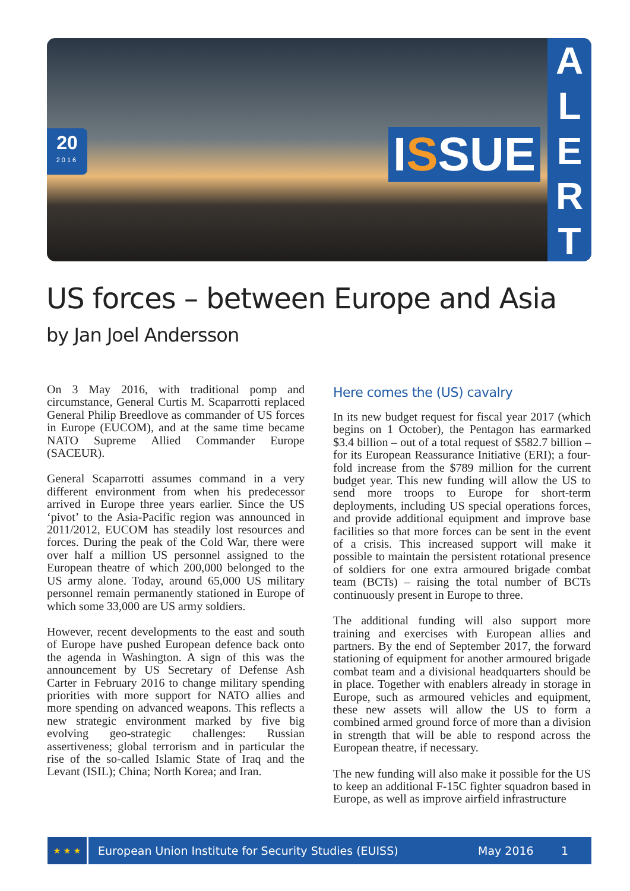20
2016
ISSUE
A
L
E
R
T
US forces – between Europe and Asia
by Jan Joel Andersson
On 3 May 2016, with traditional pomp and circumstance, General Curtis M. Scaparrotti replaced General Philip Breedlove as commander of US forces in Europe (EUCOM), and at the same time became NATO Supreme Allied Commander Europe (SACEUR).
General Scaparrotti assumes command in a very different environment from when his predecessor arrived in Europe three years earlier. Since the US ‘pivot’ to the Asia-Pacific region was announced in 2011/2012, EUCOM has steadily lost resources and forces. During the peak of the Cold War, there were over half a million US personnel assigned to the European theatre of which 200,000 belonged to the US army alone. Today, around 65,000 US military personnel remain permanently stationed in Europe of which some 33,000 are US army soldiers.
However, recent developments to the east and south of Europe have pushed European defence back onto the agenda in Washington. A sign of this was the announcement by US Secretary of Defense Ash Carter in February 2016 to change military spending priorities with more support for NATO allies and more spending on advanced weapons. This reflects a new strategic environment marked by five big evolving geo-strategic challenges: Russian assertiveness; global terrorism and in particular the rise of the so-called Islamic State of Iraq and the Levant (ISIL); China; North Korea; and Iran.
Here comes the (US) cavalry
In its new budget request for fiscal year 2017 (which begins on 1 October), the Pentagon has earmarked $3.4 billion – out of a total request of $582.7 billion – for its European Reassurance Initiative (ERI); a four-fold increase from the $789 million for the current budget year. This new funding will allow the US to send more troops to Europe for short-term deployments, including US special operations forces, and provide additional equipment and improve base facilities so that more forces can be sent in the event of a crisis. This increased support will make it possible to maintain the persistent rotational presence of soldiers for one extra armoured brigade combat team (BCTs) – raising the total number of BCTs continuously present in Europe to three.
The additional funding will also support more training and exercises with European allies and partners. By the end of September 2017, the forward stationing of equipment for another armoured brigade combat team and a divisional headquarters should be in place. Together with enablers already in storage in Europe, such as armoured vehicles and equipment, these new assets will allow the US to form a combined armed ground force of more than a division in strength that will be able to respond across the European theatre, if necessary.
The new funding will also make it possible for the US to keep an additional F-15C fighter squadron based in Europe, as well as improve airfield infrastructure
★ ★ ★
European Union Institute for Security Studies (EUISS) May 2016 1